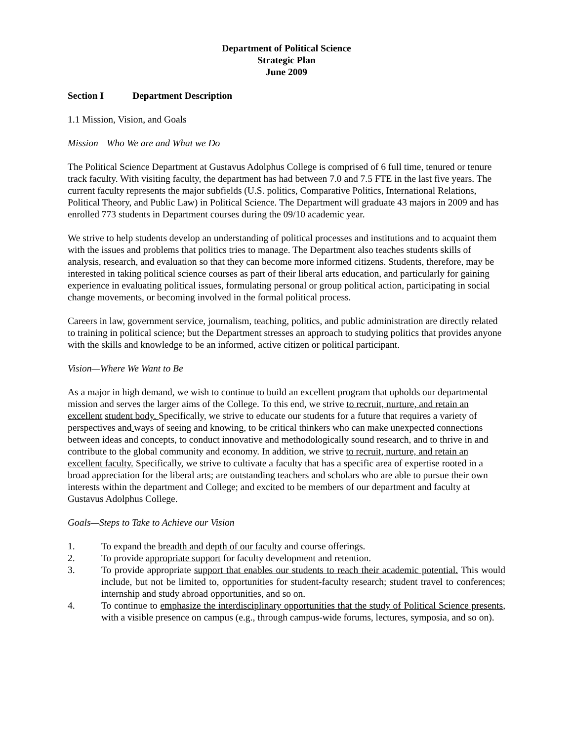Department of Political Science
Strategic Plan
June 2009
Section I Department Description
1.1 Mission, Vision, and Goals
Mission—Who We are and What we Do
The Political Science Department at Gustavus Adolphus College is comprised of 6 full time, tenured or tenure track faculty. With visiting faculty, the department has had between 7.0 and 7.5 FTE in the last five years. The current faculty represents the major subfields (U.S. politics, Comparative Politics, International Relations, Political Theory, and Public Law) in Political Science. The Department will graduate 43 majors in 2009 and has enrolled 773 students in Department courses during the 09/10 academic year.
We strive to help students develop an understanding of political processes and institutions and to acquaint them with the issues and problems that politics tries to manage. The Department also teaches students skills of analysis, research, and evaluation so that they can become more informed citizens. Students, therefore, may be interested in taking political science courses as part of their liberal arts education, and particularly for gaining experience in evaluating political issues, formulating personal or group political action, participating in social change movements, or becoming involved in the formal political process.
Careers in law, government service, journalism, teaching, politics, and public administration are directly related to training in political science; but the Department stresses an approach to studying politics that provides anyone with the skills and knowledge to be an informed, active citizen or political participant.
Vision—Where We Want to Be
As a major in high demand, we wish to continue to build an excellent program that upholds our departmental mission and serves the larger aims of the College. To this end, we strive to recruit, nurture, and retain an excellent student body. Specifically, we strive to educate our students for a future that requires a variety of perspectives and ways of seeing and knowing, to be critical thinkers who can make unexpected connections between ideas and concepts, to conduct innovative and methodologically sound research, and to thrive in and contribute to the global community and economy. In addition, we strive to recruit, nurture, and retain an excellent faculty. Specifically, we strive to cultivate a faculty that has a specific area of expertise rooted in a broad appreciation for the liberal arts; are outstanding teachers and scholars who are able to pursue their own interests within the department and College; and excited to be members of our department and faculty at Gustavus Adolphus College.
Goals—Steps to Take to Achieve our Vision
1. To expand the breadth and depth of our faculty and course offerings.
2. To provide appropriate support for faculty development and retention.
3. To provide appropriate support that enables our students to reach their academic potential. This would include, but not be limited to, opportunities for student-faculty research; student travel to conferences; internship and study abroad opportunities, and so on.
4. To continue to emphasize the interdisciplinary opportunities that the study of Political Science presents, with a visible presence on campus (e.g., through campus-wide forums, lectures, symposia, and so on).